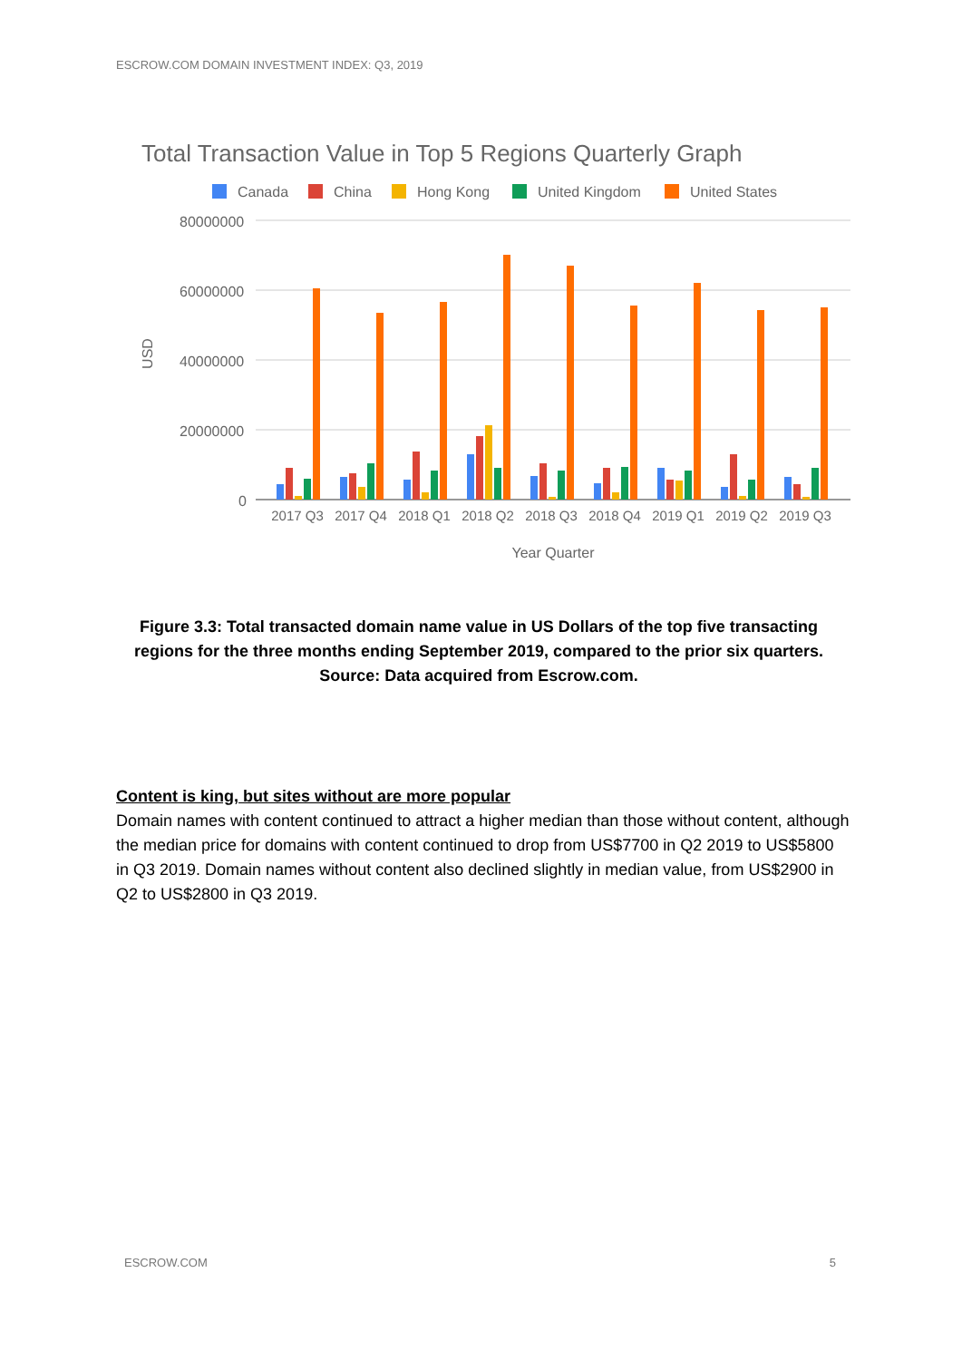ESCROW.COM DOMAIN INVESTMENT INDEX: Q3, 2019
Total Transaction Value in Top 5 Regions Quarterly Graph
Canada
China
Hong Kong
United Kingdom
United States
80000000
60000000
40000000
20000000
0
USD
Year Quarter
2017 Q3
2017 Q4
2018 Q1
2018 Q2
2018 Q3
2018 Q4
2019 Q1
2019 Q2
2019 Q3
Figure 3.3: Total transacted domain name value in US Dollars of the top five transacting regions for the three months ending September 2019, compared to the prior six quarters. Source: Data acquired from Escrow.com.
Content is king, but sites without are more popular
Domain names with content continued to attract a higher median than those without content, although the median price for domains with content continued to drop from US$7700 in Q2 2019 to US$5800 in Q3 2019. Domain names without content also declined slightly in median value, from US$2900 in Q2 to US$2800 in Q3 2019.
ESCROW.COM 5